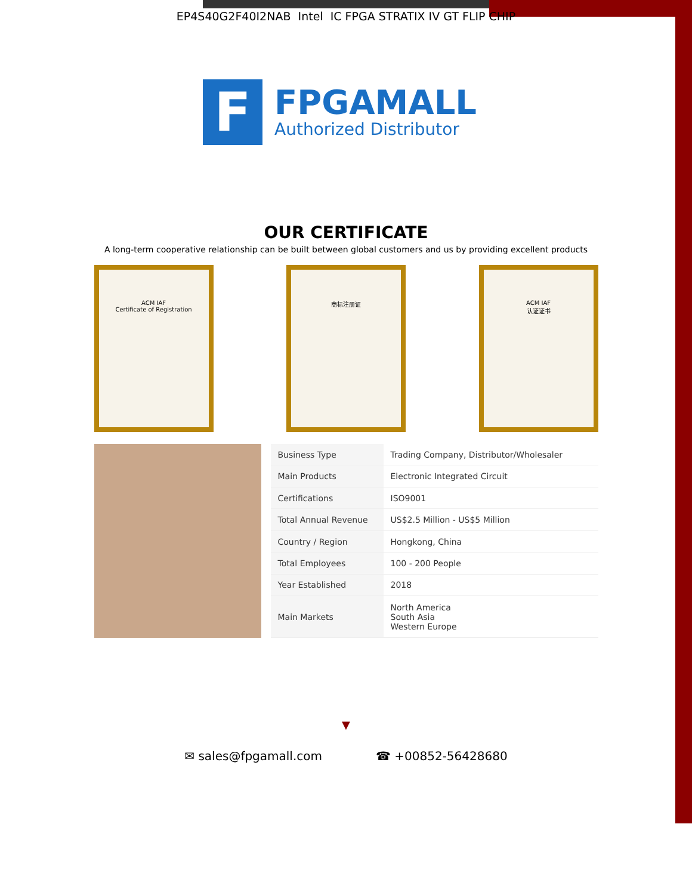EP4S40G2F40I2NAB Intel IC FPGA STRATIX IV GT FLIP CHIP
F
FPGAMALL
Authorized Distributor
OUR CERTIFICATE
A long-term cooperative relationship can be built between global customers and us by providing excellent products
ACM IAF
Certificate of Registration
商标注册证 ACM IAF
认证证书
| Business Type | Trading Company, Distributor/Wholesaler |
| Main Products | Electronic Integrated Circuit |
| Certifications | ISO9001 |
| Total Annual Revenue | US$2.5 Million - US$5 Million |
| Country / Region | Hongkong, China |
| Total Employees | 100 - 200 People |
| Year Established | 2018 |
| Main Markets | North America South Asia Western Europe |
▼
✉ sales@fpgamall.com ☎ +00852-56428680